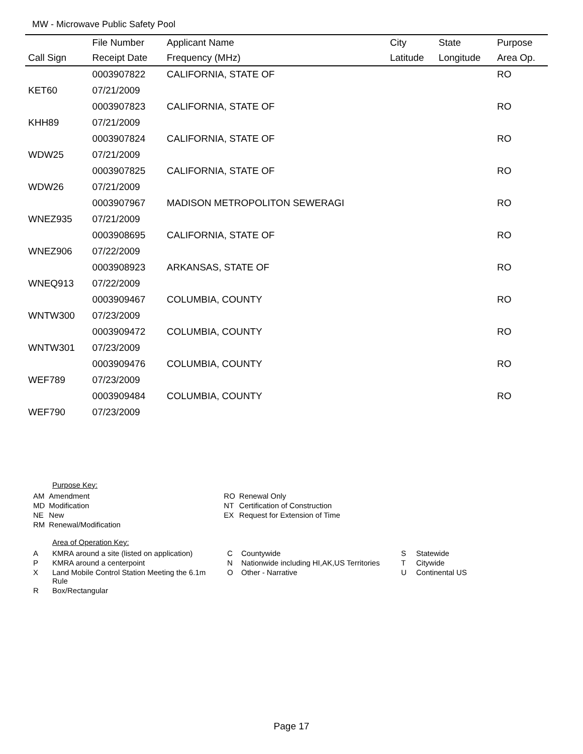MW - Microwave Public Safety Pool
| | File Number | Applicant Name | City | State | Purpose |
| --- | --- | --- | --- | --- | --- |
| Call Sign | Receipt Date | Frequency (MHz) | Latitude | Longitude | Area Op. |
| | 0003907822 | CALIFORNIA, STATE OF | | | RO |
| KET60 | 07/21/2009 | | | | |
| | 0003907823 | CALIFORNIA, STATE OF | | | RO |
| KHH89 | 07/21/2009 | | | | |
| | 0003907824 | CALIFORNIA, STATE OF | | | RO |
| WDW25 | 07/21/2009 | | | | |
| | 0003907825 | CALIFORNIA, STATE OF | | | RO |
| WDW26 | 07/21/2009 | | | | |
| | 0003907967 | MADISON METROPOLITON SEWERAGI | | | RO |
| WNEZ935 | 07/21/2009 | | | | |
| | 0003908695 | CALIFORNIA, STATE OF | | | RO |
| WNEZ906 | 07/22/2009 | | | | |
| | 0003908923 | ARKANSAS, STATE OF | | | RO |
| WNEQ913 | 07/22/2009 | | | | |
| | 0003909467 | COLUMBIA, COUNTY | | | RO |
| WNTW300 | 07/23/2009 | | | | |
| | 0003909472 | COLUMBIA, COUNTY | | | RO |
| WNTW301 | 07/23/2009 | | | | |
| | 0003909476 | COLUMBIA, COUNTY | | | RO |
| WEF789 | 07/23/2009 | | | | |
| | 0003909484 | COLUMBIA, COUNTY | | | RO |
| WEF790 | 07/23/2009 | | | | |
Purpose Key:
| AM | Amendment | RO | Renewal Only |
| MD | Modification | NT | Certification of Construction |
| NE | New | EX | Request for Extension of Time |
| RM | Renewal/Modification | | |
Area of Operation Key:
| A | KMRA around a site (listed on application) | C | Countywide | S | Statewide |
| P | KMRA around a centerpoint | N | Nationwide including HI,AK,US Territories | T | Citywide |
| X | Land Mobile Control Station Meeting the 6.1m Rule | O | Other - Narrative | U | Continental US |
| R | Box/Rectangular | | | | |
Page 17